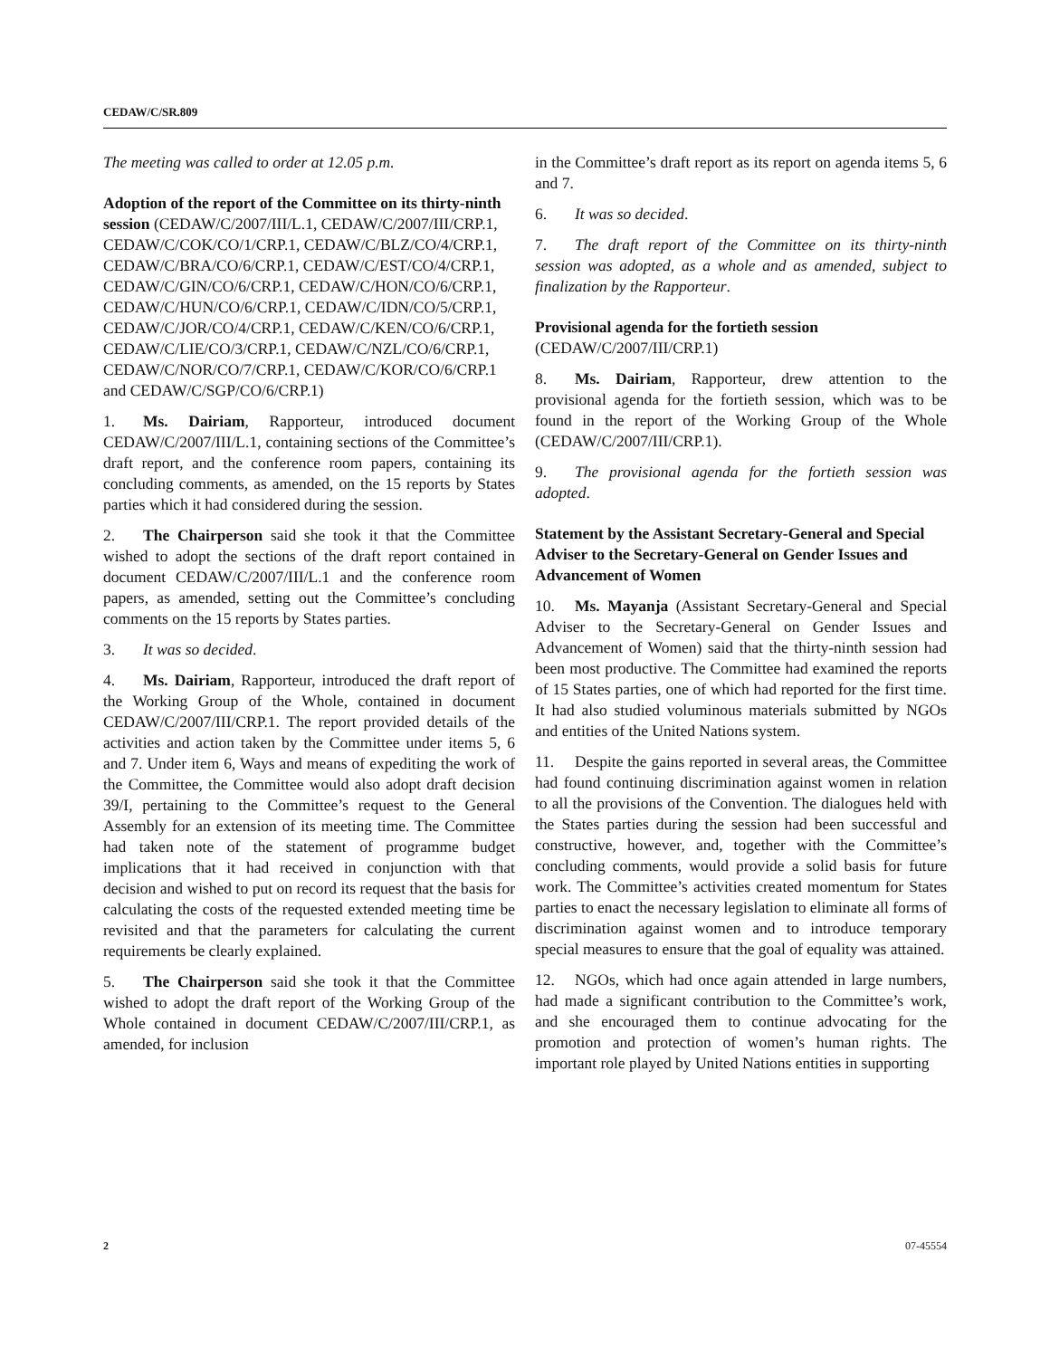CEDAW/C/SR.809
The meeting was called to order at 12.05 p.m.
Adoption of the report of the Committee on its thirty-ninth session (CEDAW/C/2007/III/L.1, CEDAW/C/2007/III/CRP.1, CEDAW/C/COK/CO/1/CRP.1, CEDAW/C/BLZ/CO/4/CRP.1, CEDAW/C/BRA/CO/6/CRP.1, CEDAW/C/EST/CO/4/CRP.1, CEDAW/C/GIN/CO/6/CRP.1, CEDAW/C/HON/CO/6/CRP.1, CEDAW/C/HUN/CO/6/CRP.1, CEDAW/C/IDN/CO/5/CRP.1, CEDAW/C/JOR/CO/4/CRP.1, CEDAW/C/KEN/CO/6/CRP.1, CEDAW/C/LIE/CO/3/CRP.1, CEDAW/C/NZL/CO/6/CRP.1, CEDAW/C/NOR/CO/7/CRP.1, CEDAW/C/KOR/CO/6/CRP.1 and CEDAW/C/SGP/CO/6/CRP.1)
1. Ms. Dairiam, Rapporteur, introduced document CEDAW/C/2007/III/L.1, containing sections of the Committee’s draft report, and the conference room papers, containing its concluding comments, as amended, on the 15 reports by States parties which it had considered during the session.
2. The Chairperson said she took it that the Committee wished to adopt the sections of the draft report contained in document CEDAW/C/2007/III/L.1 and the conference room papers, as amended, setting out the Committee’s concluding comments on the 15 reports by States parties.
3. It was so decided.
4. Ms. Dairiam, Rapporteur, introduced the draft report of the Working Group of the Whole, contained in document CEDAW/C/2007/III/CRP.1. The report provided details of the activities and action taken by the Committee under items 5, 6 and 7. Under item 6, Ways and means of expediting the work of the Committee, the Committee would also adopt draft decision 39/I, pertaining to the Committee’s request to the General Assembly for an extension of its meeting time. The Committee had taken note of the statement of programme budget implications that it had received in conjunction with that decision and wished to put on record its request that the basis for calculating the costs of the requested extended meeting time be revisited and that the parameters for calculating the current requirements be clearly explained.
5. The Chairperson said she took it that the Committee wished to adopt the draft report of the Working Group of the Whole contained in document CEDAW/C/2007/III/CRP.1, as amended, for inclusion
in the Committee’s draft report as its report on agenda items 5, 6 and 7.
6. It was so decided.
7. The draft report of the Committee on its thirty-ninth session was adopted, as a whole and as amended, subject to finalization by the Rapporteur.
Provisional agenda for the fortieth session
(CEDAW/C/2007/III/CRP.1)
8. Ms. Dairiam, Rapporteur, drew attention to the provisional agenda for the fortieth session, which was to be found in the report of the Working Group of the Whole (CEDAW/C/2007/III/CRP.1).
9. The provisional agenda for the fortieth session was adopted.
Statement by the Assistant Secretary-General and Special Adviser to the Secretary-General on Gender Issues and Advancement of Women
10. Ms. Mayanja (Assistant Secretary-General and Special Adviser to the Secretary-General on Gender Issues and Advancement of Women) said that the thirty-ninth session had been most productive. The Committee had examined the reports of 15 States parties, one of which had reported for the first time. It had also studied voluminous materials submitted by NGOs and entities of the United Nations system.
11. Despite the gains reported in several areas, the Committee had found continuing discrimination against women in relation to all the provisions of the Convention. The dialogues held with the States parties during the session had been successful and constructive, however, and, together with the Committee’s concluding comments, would provide a solid basis for future work. The Committee’s activities created momentum for States parties to enact the necessary legislation to eliminate all forms of discrimination against women and to introduce temporary special measures to ensure that the goal of equality was attained.
12. NGOs, which had once again attended in large numbers, had made a significant contribution to the Committee’s work, and she encouraged them to continue advocating for the promotion and protection of women’s human rights. The important role played by United Nations entities in supporting
2 07-45554